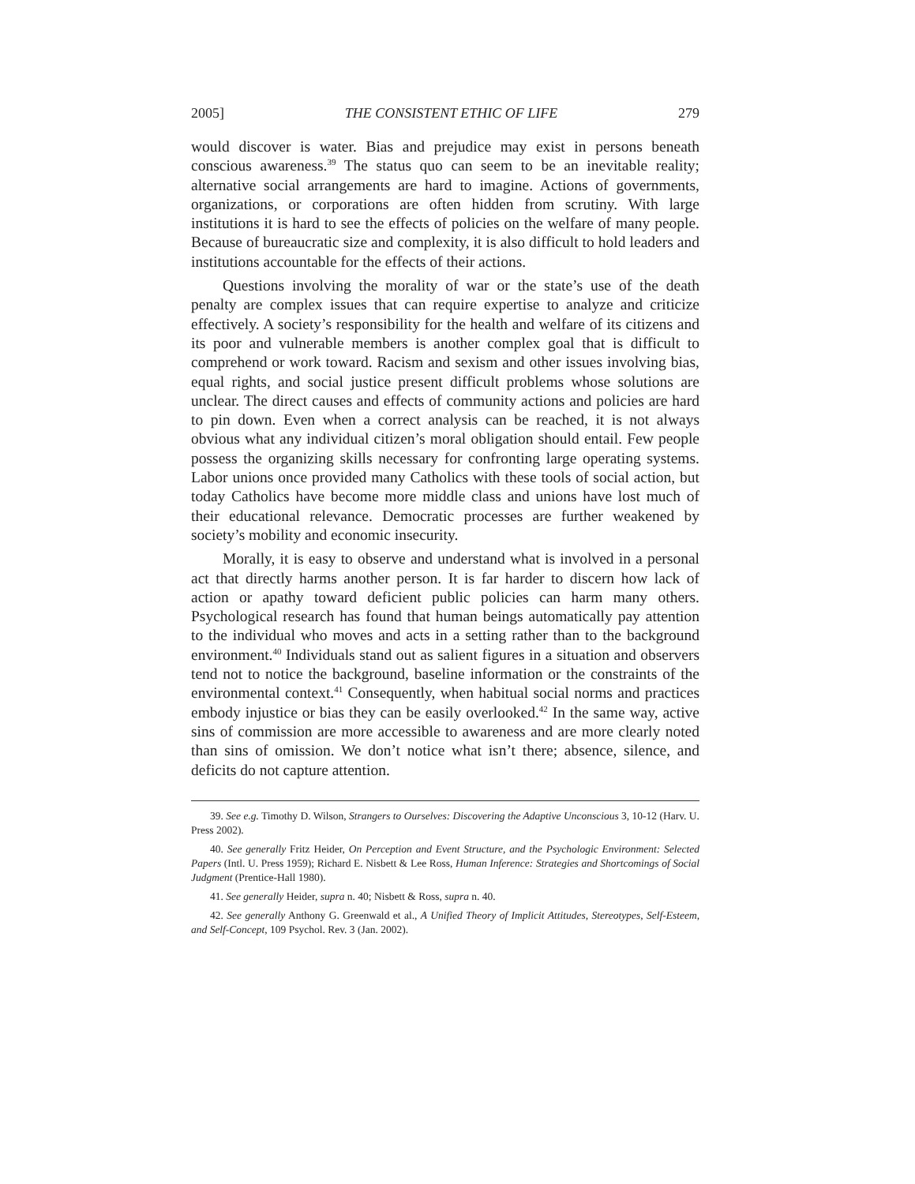2005] THE CONSISTENT ETHIC OF LIFE 279
would discover is water. Bias and prejudice may exist in persons beneath conscious awareness.<sup>39</sup> The status quo can seem to be an inevitable reality; alternative social arrangements are hard to imagine. Actions of governments, organizations, or corporations are often hidden from scrutiny. With large institutions it is hard to see the effects of policies on the welfare of many people. Because of bureaucratic size and complexity, it is also difficult to hold leaders and institutions accountable for the effects of their actions.
Questions involving the morality of war or the state’s use of the death penalty are complex issues that can require expertise to analyze and criticize effectively. A society’s responsibility for the health and welfare of its citizens and its poor and vulnerable members is another complex goal that is difficult to comprehend or work toward. Racism and sexism and other issues involving bias, equal rights, and social justice present difficult problems whose solutions are unclear. The direct causes and effects of community actions and policies are hard to pin down. Even when a correct analysis can be reached, it is not always obvious what any individual citizen’s moral obligation should entail. Few people possess the organizing skills necessary for confronting large operating systems. Labor unions once provided many Catholics with these tools of social action, but today Catholics have become more middle class and unions have lost much of their educational relevance. Democratic processes are further weakened by society’s mobility and economic insecurity.
Morally, it is easy to observe and understand what is involved in a personal act that directly harms another person. It is far harder to discern how lack of action or apathy toward deficient public policies can harm many others. Psychological research has found that human beings automatically pay attention to the individual who moves and acts in a setting rather than to the background environment.<sup>40</sup> Individuals stand out as salient figures in a situation and observers tend not to notice the background, baseline information or the constraints of the environmental context.<sup>41</sup> Consequently, when habitual social norms and practices embody injustice or bias they can be easily overlooked.<sup>42</sup> In the same way, active sins of commission are more accessible to awareness and are more clearly noted than sins of omission. We don’t notice what isn’t there; absence, silence, and deficits do not capture attention.
39. See e.g. Timothy D. Wilson, Strangers to Ourselves: Discovering the Adaptive Unconscious 3, 10-12 (Harv. U. Press 2002).
40. See generally Fritz Heider, On Perception and Event Structure, and the Psychologic Environment: Selected Papers (Intl. U. Press 1959); Richard E. Nisbett & Lee Ross, Human Inference: Strategies and Shortcomings of Social Judgment (Prentice-Hall 1980).
41. See generally Heider, supra n. 40; Nisbett & Ross, supra n. 40.
42. See generally Anthony G. Greenwald et al., A Unified Theory of Implicit Attitudes, Stereotypes, Self-Esteem, and Self-Concept, 109 Psychol. Rev. 3 (Jan. 2002).